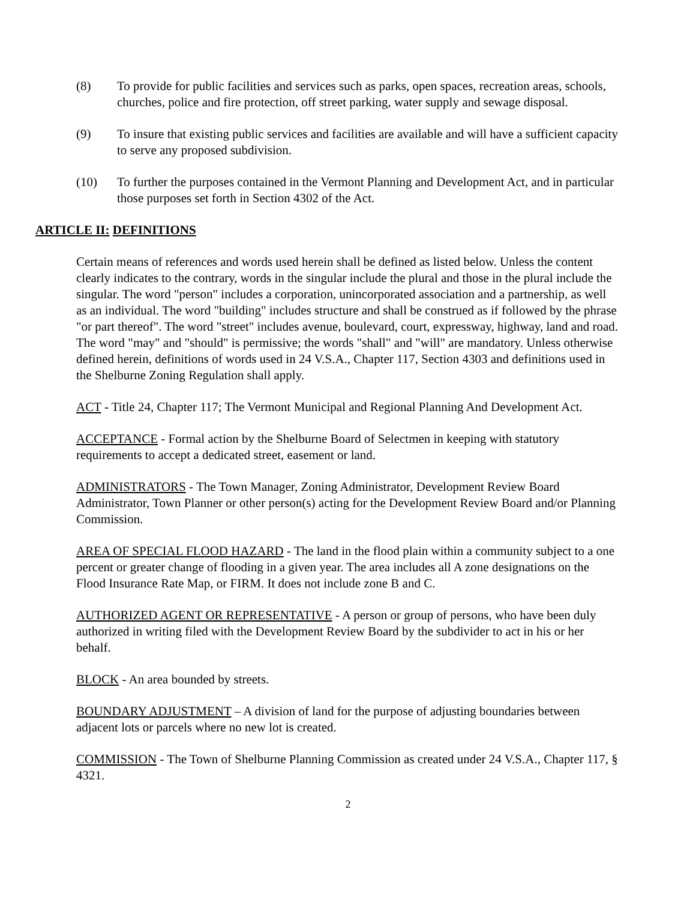(8) To provide for public facilities and services such as parks, open spaces, recreation areas, schools, churches, police and fire protection, off street parking, water supply and sewage disposal.
(9) To insure that existing public services and facilities are available and will have a sufficient capacity to serve any proposed subdivision.
(10) To further the purposes contained in the Vermont Planning and Development Act, and in particular those purposes set forth in Section 4302 of the Act.
ARTICLE II: DEFINITIONS
Certain means of references and words used herein shall be defined as listed below. Unless the content clearly indicates to the contrary, words in the singular include the plural and those in the plural include the singular. The word "person" includes a corporation, unincorporated association and a partnership, as well as an individual. The word "building" includes structure and shall be construed as if followed by the phrase "or part thereof". The word "street" includes avenue, boulevard, court, expressway, highway, land and road. The word "may" and "should" is permissive; the words "shall" and "will" are mandatory. Unless otherwise defined herein, definitions of words used in 24 V.S.A., Chapter 117, Section 4303 and definitions used in the Shelburne Zoning Regulation shall apply.
ACT - Title 24, Chapter 117; The Vermont Municipal and Regional Planning And Development Act.
ACCEPTANCE - Formal action by the Shelburne Board of Selectmen in keeping with statutory requirements to accept a dedicated street, easement or land.
ADMINISTRATORS - The Town Manager, Zoning Administrator, Development Review Board Administrator, Town Planner or other person(s) acting for the Development Review Board and/or Planning Commission.
AREA OF SPECIAL FLOOD HAZARD - The land in the flood plain within a community subject to a one percent or greater change of flooding in a given year. The area includes all A zone designations on the Flood Insurance Rate Map, or FIRM. It does not include zone B and C.
AUTHORIZED AGENT OR REPRESENTATIVE - A person or group of persons, who have been duly authorized in writing filed with the Development Review Board by the subdivider to act in his or her behalf.
BLOCK - An area bounded by streets.
BOUNDARY ADJUSTMENT – A division of land for the purpose of adjusting boundaries between adjacent lots or parcels where no new lot is created.
COMMISSION - The Town of Shelburne Planning Commission as created under 24 V.S.A., Chapter 117, § 4321.
2